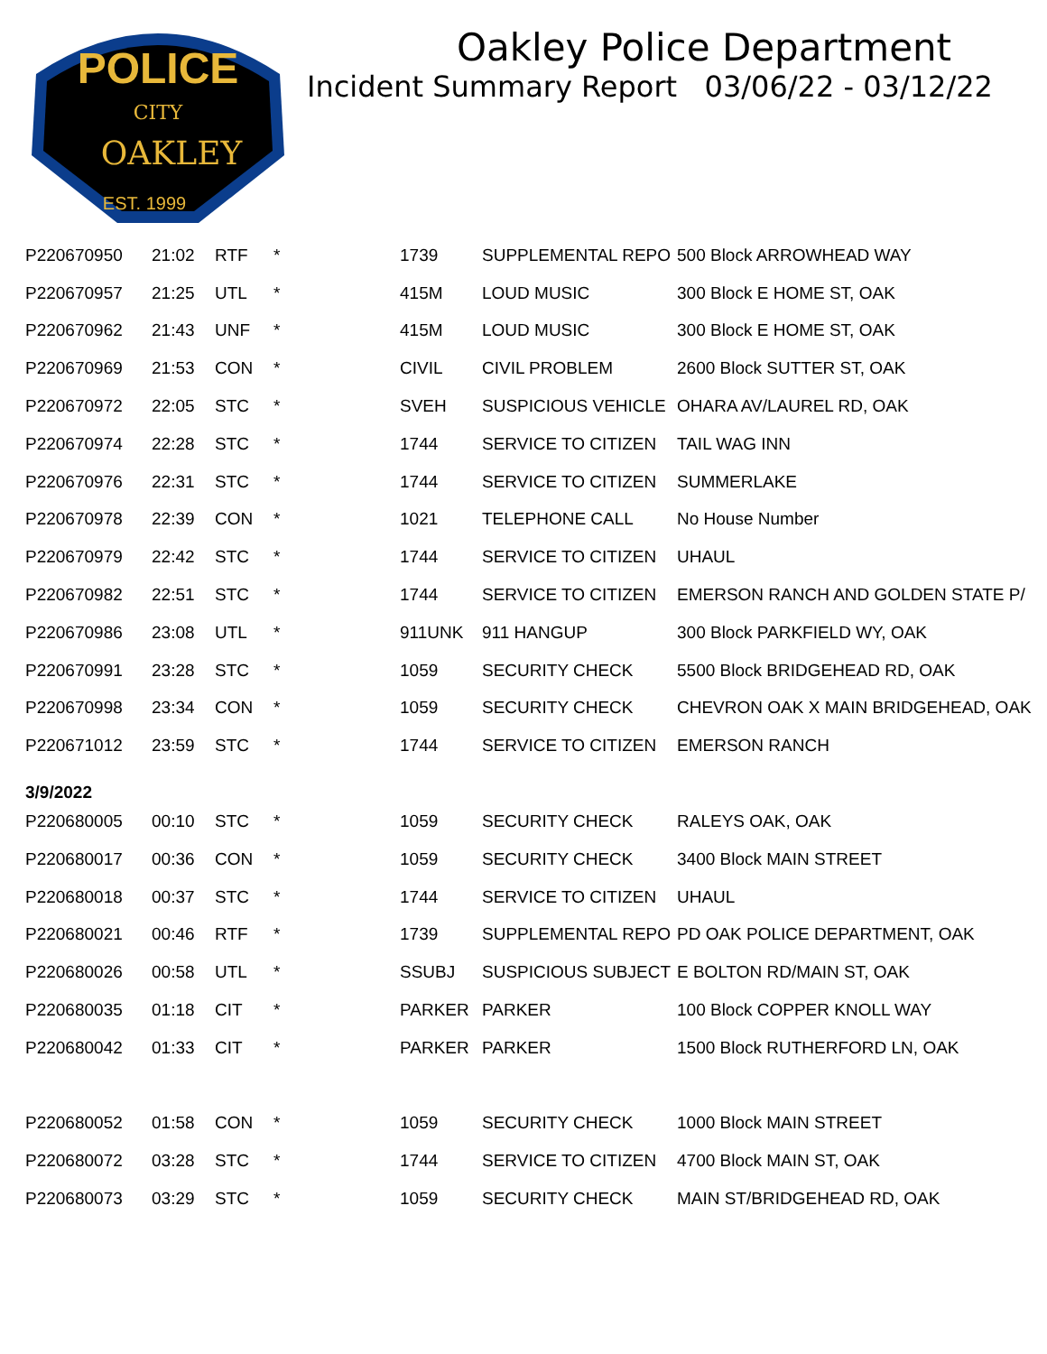CITY
OAKLEY
EST. 1999
POLICE
Oakley Police Department
Incident Summary Report 03/06/22 - 03/12/22
| P220670950 | 21:02 | RTF | * | 1739 | SUPPLEMENTAL REPO | 500 Block ARROWHEAD WAY |
| P220670957 | 21:25 | UTL | * | 415M | LOUD MUSIC | 300 Block E HOME ST, OAK |
| P220670962 | 21:43 | UNF | * | 415M | LOUD MUSIC | 300 Block E HOME ST, OAK |
| P220670969 | 21:53 | CON | * | CIVIL | CIVIL PROBLEM | 2600 Block SUTTER ST, OAK |
| P220670972 | 22:05 | STC | * | SVEH | SUSPICIOUS VEHICLE | OHARA AV/LAUREL RD, OAK |
| P220670974 | 22:28 | STC | * | 1744 | SERVICE TO CITIZEN | TAIL WAG INN |
| P220670976 | 22:31 | STC | * | 1744 | SERVICE TO CITIZEN | SUMMERLAKE |
| P220670978 | 22:39 | CON | * | 1021 | TELEPHONE CALL | No House Number |
| P220670979 | 22:42 | STC | * | 1744 | SERVICE TO CITIZEN | UHAUL |
| P220670982 | 22:51 | STC | * | 1744 | SERVICE TO CITIZEN | EMERSON RANCH AND GOLDEN STATE P/ |
| P220670986 | 23:08 | UTL | * | 911UNK | 911 HANGUP | 300 Block PARKFIELD WY, OAK |
| P220670991 | 23:28 | STC | * | 1059 | SECURITY CHECK | 5500 Block BRIDGEHEAD RD, OAK |
| P220670998 | 23:34 | CON | * | 1059 | SECURITY CHECK | CHEVRON OAK X MAIN BRIDGEHEAD, OAK |
| P220671012 | 23:59 | STC | * | 1744 | SERVICE TO CITIZEN | EMERSON RANCH |
| 3/9/2022 | | | | | | |
| P220680005 | 00:10 | STC | * | 1059 | SECURITY CHECK | RALEYS OAK, OAK |
| P220680017 | 00:36 | CON | * | 1059 | SECURITY CHECK | 3400 Block MAIN STREET |
| P220680018 | 00:37 | STC | * | 1744 | SERVICE TO CITIZEN | UHAUL |
| P220680021 | 00:46 | RTF | * | 1739 | SUPPLEMENTAL REPO | PD OAK POLICE DEPARTMENT, OAK |
| P220680026 | 00:58 | UTL | * | SSUBJ | SUSPICIOUS SUBJECT | E BOLTON RD/MAIN ST, OAK |
| P220680035 | 01:18 | CIT | * | PARKER | PARKER | 100 Block COPPER KNOLL WAY |
| P220680042 | 01:33 | CIT | * | PARKER | PARKER | 1500 Block RUTHERFORD LN, OAK |
| P220680052 | 01:58 | CON | * | 1059 | SECURITY CHECK | 1000 Block MAIN STREET |
| P220680072 | 03:28 | STC | * | 1744 | SERVICE TO CITIZEN | 4700 Block MAIN ST, OAK |
| P220680073 | 03:29 | STC | * | 1059 | SECURITY CHECK | MAIN ST/BRIDGEHEAD RD, OAK |